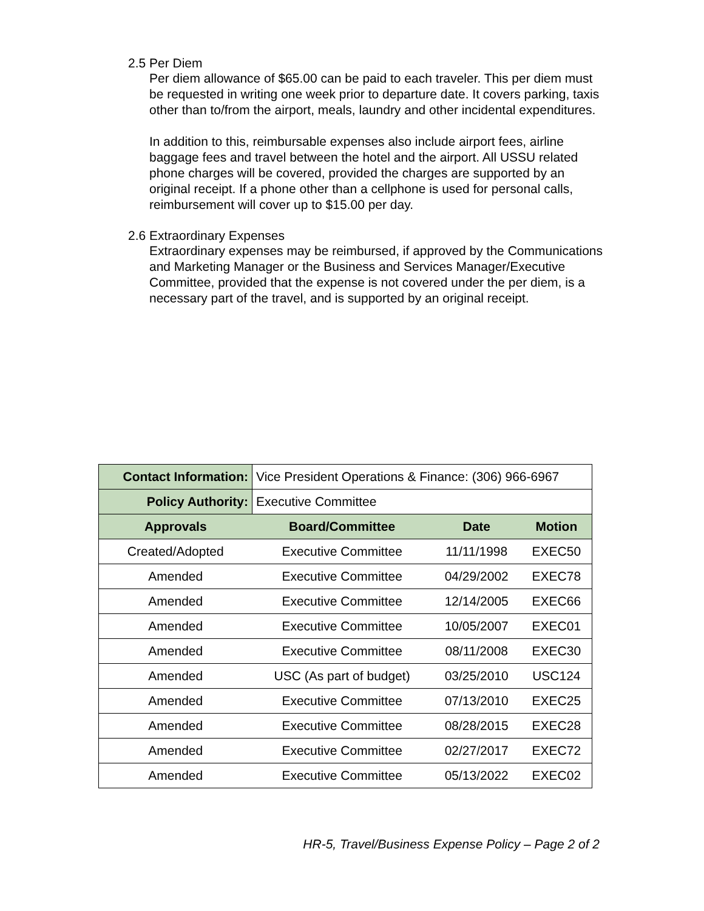2.5 Per Diem
Per diem allowance of $65.00 can be paid to each traveler. This per diem must be requested in writing one week prior to departure date. It covers parking, taxis other than to/from the airport, meals, laundry and other incidental expenditures.
In addition to this, reimbursable expenses also include airport fees, airline baggage fees and travel between the hotel and the airport. All USSU related phone charges will be covered, provided the charges are supported by an original receipt. If a phone other than a cellphone is used for personal calls, reimbursement will cover up to $15.00 per day.
2.6 Extraordinary Expenses
Extraordinary expenses may be reimbursed, if approved by the Communications and Marketing Manager or the Business and Services Manager/Executive Committee, provided that the expense is not covered under the per diem, is a necessary part of the travel, and is supported by an original receipt.
| Contact Information: | Vice President Operations & Finance: (306) 966-6967 | | |
| Policy Authority: | Executive Committee | | |
| Approvals | Board/Committee | Date | Motion |
| Created/Adopted | Executive Committee | 11/11/1998 | EXEC50 |
| Amended | Executive Committee | 04/29/2002 | EXEC78 |
| Amended | Executive Committee | 12/14/2005 | EXEC66 |
| Amended | Executive Committee | 10/05/2007 | EXEC01 |
| Amended | Executive Committee | 08/11/2008 | EXEC30 |
| Amended | USC (As part of budget) | 03/25/2010 | USC124 |
| Amended | Executive Committee | 07/13/2010 | EXEC25 |
| Amended | Executive Committee | 08/28/2015 | EXEC28 |
| Amended | Executive Committee | 02/27/2017 | EXEC72 |
| Amended | Executive Committee | 05/13/2022 | EXEC02 |
HR-5, Travel/Business Expense Policy – Page 2 of 2